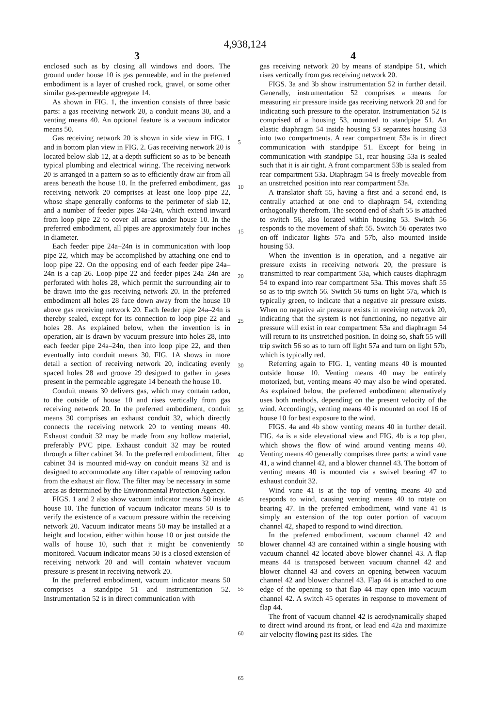4,938,124
3
enclosed such as by closing all windows and doors. The ground under house 10 is gas permeable, and in the preferred embodiment is a layer of crushed rock, gravel, or some other similar gas-permeable aggregate 14.
As shown in FIG. 1, the invention consists of three basic parts: a gas receiving network 20, a conduit means 30, and a venting means 40. An optional feature is a vacuum indicator means 50.
Gas receiving network 20 is shown in side view in FIG. 1 and in bottom plan view in FIG. 2. Gas receiving network 20 is located below slab 12, at a depth sufficient so as to be beneath typical plumbing and electrical wiring. The receiving network 20 is arranged in a pattern so as to efficiently draw air from all areas beneath the house 10. In the preferred embodiment, gas receiving network 20 comprises at least one loop pipe 22, whose shape generally conforms to the perimeter of slab 12, and a number of feeder pipes 24a–24n, which extend inward from loop pipe 22 to cover all areas under house 10. In the preferred embodiment, all pipes are approximately four inches in diameter.
Each feeder pipe 24a–24n is in communication with loop pipe 22, which may be accomplished by attaching one end to loop pipe 22. On the opposing end of each feeder pipe 24a–24n is a cap 26. Loop pipe 22 and feeder pipes 24a–24n are perforated with holes 28, which permit the surrounding air to be drawn into the gas receiving network 20. In the preferred embodiment all holes 28 face down away from the house 10 above gas receiving network 20. Each feeder pipe 24a–24n is thereby sealed, except for its connection to loop pipe 22 and holes 28. As explained below, when the invention is in operation, air is drawn by vacuum pressure into holes 28, into each feeder pipe 24a–24n, then into loop pipe 22, and then eventually into conduit means 30. FIG. 1A shows in more detail a section of receiving network 20, indicating evenly spaced holes 28 and groove 29 designed to gather in gases present in the permeable aggregate 14 beneath the house 10.
Conduit means 30 delivers gas, which may contain radon, to the outside of house 10 and rises vertically from gas receiving network 20. In the preferred embodiment, conduit means 30 comprises an exhaust conduit 32, which directly connects the receiving network 20 to venting means 40. Exhaust conduit 32 may be made from any hollow material, preferably PVC pipe. Exhaust conduit 32 may be routed through a filter cabinet 34. In the preferred embodiment, filter cabinet 34 is mounted mid-way on conduit means 32 and is designed to accommodate any filter capable of removing radon from the exhaust air flow. The filter may be necessary in some areas as determined by the Environmental Protection Agency.
FIGS. 1 and 2 also show vacuum indicator means 50 inside house 10. The function of vacuum indicator means 50 is to verify the existence of a vacuum pressure within the receiving network 20. Vacuum indicator means 50 may be installed at a height and location, either within house 10 or just outside the walls of house 10, such that it might be conveniently monitored. Vacuum indicator means 50 is a closed extension of receiving network 20 and will contain whatever vacuum pressure is present in receiving network 20.
In the preferred embodiment, vacuum indicator means 50 comprises a standpipe 51 and instrumentation 52. Instrumentation 52 is in direct communication with
5
10
15
20
25
30
35
40
45
50
55
60
65
4
gas receiving network 20 by means of standpipe 51, which rises vertically from gas receiving network 20.
FIGS. 3a and 3b show instrumentation 52 in further detail. Generally, instrumentation 52 comprises a means for measuring air pressure inside gas receiving network 20 and for indicating such pressure to the operator. Instrumentation 52 is comprised of a housing 53, mounted to standpipe 51. An elastic diaphragm 54 inside housing 53 separates housing 53 into two compartments. A rear compartment 53a is in direct communication with standpipe 51. Except for being in communication with standpipe 51, rear housing 53a is sealed such that it is air tight. A front compartment 53b is sealed from rear compartment 53a. Diaphragm 54 is freely moveable from an unstretched position into rear compartment 53a.
A translator shaft 55, having a first and a second end, is centrally attached at one end to diaphragm 54, extending orthogonally therefrom. The second end of shaft 55 is attached to switch 56, also located within housing 53. Switch 56 responds to the movement of shaft 55. Switch 56 operates two on-off indicator lights 57a and 57b, also mounted inside housing 53.
When the invention is in operation, and a negative air pressure exists in receiving network 20, the pressure is transmitted to rear compartment 53a, which causes diaphragm 54 to expand into rear compartment 53a. This moves shaft 55 so as to trip switch 56. Switch 56 turns on light 57a, which is typically green, to indicate that a negative air pressure exists. When no negative air pressure exists in receiving network 20, indicating that the system is not functioning, no negative air pressure will exist in rear compartment 53a and diaphragm 54 will return to its unstretched position. In doing so, shaft 55 will trip switch 56 so as to turn off light 57a and turn on light 57b, which is typically red.
Referring again to FIG. 1, venting means 40 is mounted outside house 10. Venting means 40 may be entirely motorized, but, venting means 40 may also be wind operated. As explained below, the preferred embodiment alternatively uses both methods, depending on the present velocity of the wind. Accordingly, venting means 40 is mounted on roof 16 of house 10 for best exposure to the wind.
FIGS. 4a and 4b show venting means 40 in further detail. FIG. 4a is a side elevational view and FIG. 4b is a top plan, which shows the flow of wind around venting means 40. Venting means 40 generally comprises three parts: a wind vane 41, a wind channel 42, and a blower channel 43. The bottom of venting means 40 is mounted via a swivel bearing 47 to exhaust conduit 32.
Wind vane 41 is at the top of venting means 40 and responds to wind, causing venting means 40 to rotate on bearing 47. In the preferred embodiment, wind vane 41 is simply an extension of the top outer portion of vacuum channel 42, shaped to respond to wind direction.
In the preferred embodiment, vacuum channel 42 and blower channel 43 are contained within a single housing with vacuum channel 42 located above blower channel 43. A flap means 44 is transposed between vacuum channel 42 and blower channel 43 and covers an opening between vacuum channel 42 and blower channel 43. Flap 44 is attached to one edge of the opening so that flap 44 may open into vacuum channel 42. A switch 45 operates in response to movement of flap 44.
The front of vacuum channel 42 is aerodynamically shaped to direct wind around its front, or lead end 42a and maximize air velocity flowing past its sides. The